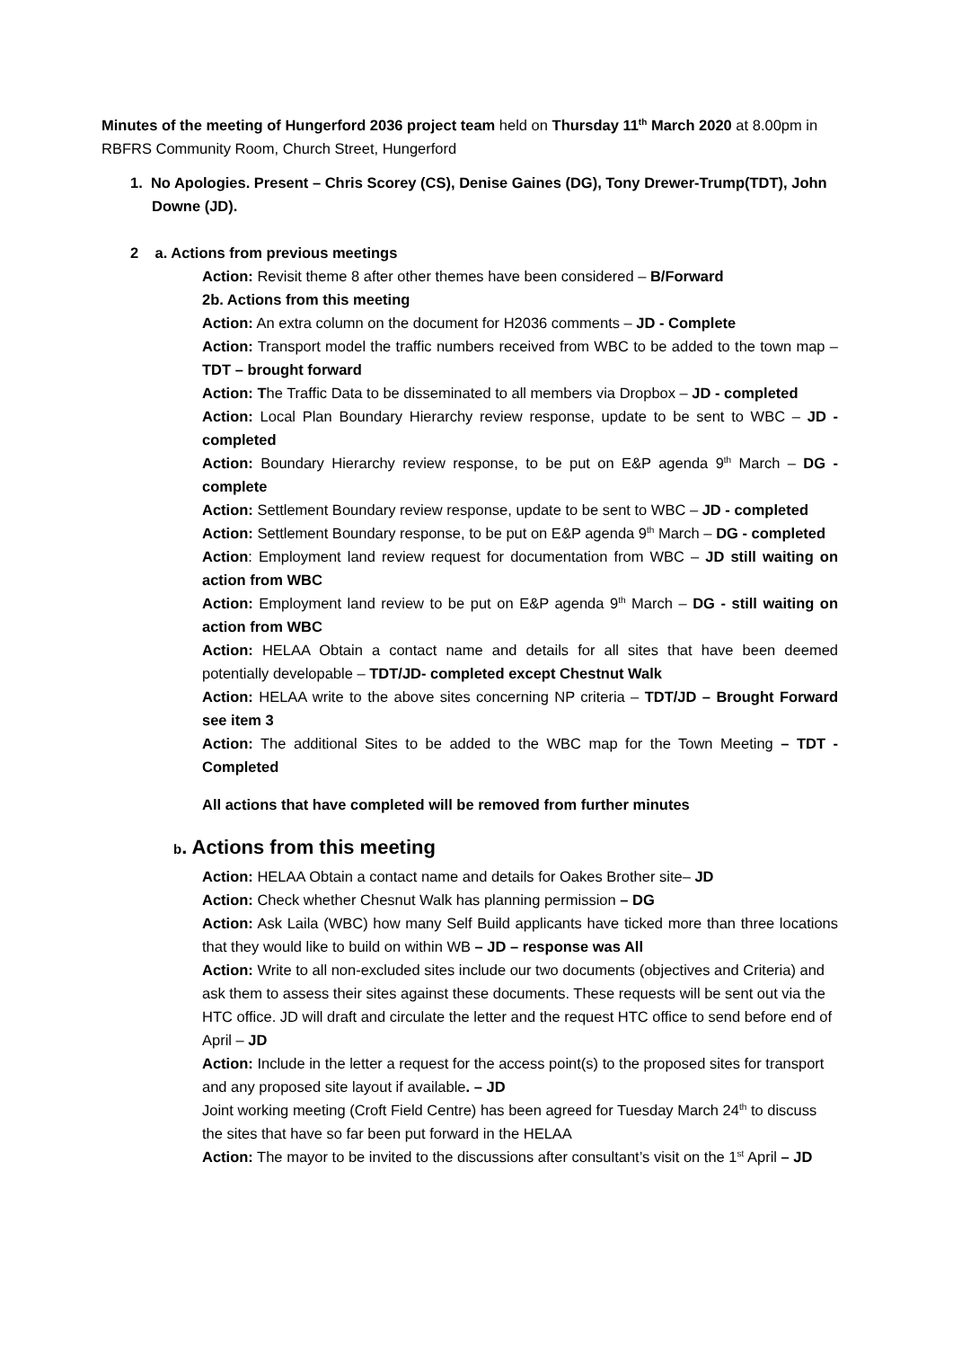Minutes of the meeting of Hungerford 2036 project team held on Thursday 11<sup>th</sup> March 2020 at 8.00pm in RBFRS Community Room, Church Street, Hungerford
1. No Apologies. Present – Chris Scorey (CS), Denise Gaines (DG), Tony Drewer-Trump(TDT), John Downe (JD).
2 a. Actions from previous meetings
Action: Revisit theme 8 after other themes have been considered – B/Forward
2b. Actions from this meeting
Action: An extra column on the document for H2036 comments – JD - Complete
Action: Transport model the traffic numbers received from WBC to be added to the town map – TDT – brought forward
Action: The Traffic Data to be disseminated to all members via Dropbox – JD - completed
Action: Local Plan Boundary Hierarchy review response, update to be sent to WBC – JD - completed
Action: Boundary Hierarchy review response, to be put on E&P agenda 9<sup>th</sup> March – DG - complete
Action: Settlement Boundary review response, update to be sent to WBC – JD - completed
Action: Settlement Boundary response, to be put on E&P agenda 9<sup>th</sup> March – DG - completed
Action: Employment land review request for documentation from WBC – JD still waiting on action from WBC
Action: Employment land review to be put on E&P agenda 9<sup>th</sup> March – DG - still waiting on action from WBC
Action: HELAA Obtain a contact name and details for all sites that have been deemed potentially developable – TDT/JD- completed except Chestnut Walk
Action: HELAA write to the above sites concerning NP criteria – TDT/JD – Brought Forward see item 3
Action: The additional Sites to be added to the WBC map for the Town Meeting – TDT - Completed
All actions that have completed will be removed from further minutes
b. Actions from this meeting
Action: HELAA Obtain a contact name and details for Oakes Brother site– JD
Action: Check whether Chesnut Walk has planning permission – DG
Action: Ask Laila (WBC) how many Self Build applicants have ticked more than three locations that they would like to build on within WB – JD – response was All
Action: Write to all non-excluded sites include our two documents (objectives and Criteria) and ask them to assess their sites against these documents. These requests will be sent out via the HTC office. JD will draft and circulate the letter and the request HTC office to send before end of April – JD
Action: Include in the letter a request for the access point(s) to the proposed sites for transport and any proposed site layout if available. – JD
Joint working meeting (Croft Field Centre) has been agreed for Tuesday March 24<sup>th</sup> to discuss the sites that have so far been put forward in the HELAA
Action: The mayor to be invited to the discussions after consultant’s visit on the 1<sup>st</sup> April – JD